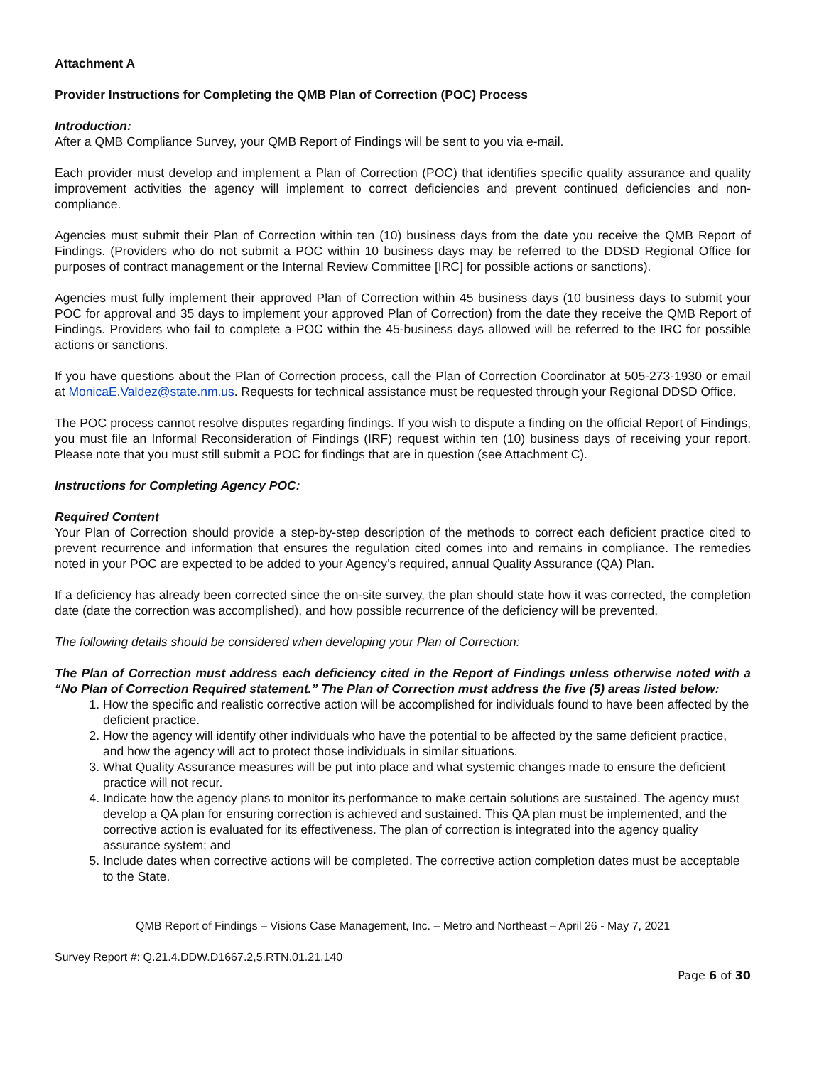Attachment A
Provider Instructions for Completing the QMB Plan of Correction (POC) Process
Introduction:
After a QMB Compliance Survey, your QMB Report of Findings will be sent to you via e-mail.
Each provider must develop and implement a Plan of Correction (POC) that identifies specific quality assurance and quality improvement activities the agency will implement to correct deficiencies and prevent continued deficiencies and non-compliance.
Agencies must submit their Plan of Correction within ten (10) business days from the date you receive the QMB Report of Findings. (Providers who do not submit a POC within 10 business days may be referred to the DDSD Regional Office for purposes of contract management or the Internal Review Committee [IRC] for possible actions or sanctions).
Agencies must fully implement their approved Plan of Correction within 45 business days (10 business days to submit your POC for approval and 35 days to implement your approved Plan of Correction) from the date they receive the QMB Report of Findings. Providers who fail to complete a POC within the 45-business days allowed will be referred to the IRC for possible actions or sanctions.
If you have questions about the Plan of Correction process, call the Plan of Correction Coordinator at 505-273-1930 or email at MonicaE.Valdez@state.nm.us. Requests for technical assistance must be requested through your Regional DDSD Office.
The POC process cannot resolve disputes regarding findings. If you wish to dispute a finding on the official Report of Findings, you must file an Informal Reconsideration of Findings (IRF) request within ten (10) business days of receiving your report. Please note that you must still submit a POC for findings that are in question (see Attachment C).
Instructions for Completing Agency POC:
Required Content
Your Plan of Correction should provide a step-by-step description of the methods to correct each deficient practice cited to prevent recurrence and information that ensures the regulation cited comes into and remains in compliance. The remedies noted in your POC are expected to be added to your Agency’s required, annual Quality Assurance (QA) Plan.
If a deficiency has already been corrected since the on-site survey, the plan should state how it was corrected, the completion date (date the correction was accomplished), and how possible recurrence of the deficiency will be prevented.
The following details should be considered when developing your Plan of Correction:
The Plan of Correction must address each deficiency cited in the Report of Findings unless otherwise noted with a “No Plan of Correction Required statement.” The Plan of Correction must address the five (5) areas listed below:
1. How the specific and realistic corrective action will be accomplished for individuals found to have been affected by the deficient practice.
2. How the agency will identify other individuals who have the potential to be affected by the same deficient practice, and how the agency will act to protect those individuals in similar situations.
3. What Quality Assurance measures will be put into place and what systemic changes made to ensure the deficient practice will not recur.
4. Indicate how the agency plans to monitor its performance to make certain solutions are sustained. The agency must develop a QA plan for ensuring correction is achieved and sustained. This QA plan must be implemented, and the corrective action is evaluated for its effectiveness. The plan of correction is integrated into the agency quality assurance system; and
5. Include dates when corrective actions will be completed. The corrective action completion dates must be acceptable to the State.
QMB Report of Findings – Visions Case Management, Inc. – Metro and Northeast – April 26 - May 7, 2021
Survey Report #: Q.21.4.DDW.D1667.2,5.RTN.01.21.140
Page 6 of 30